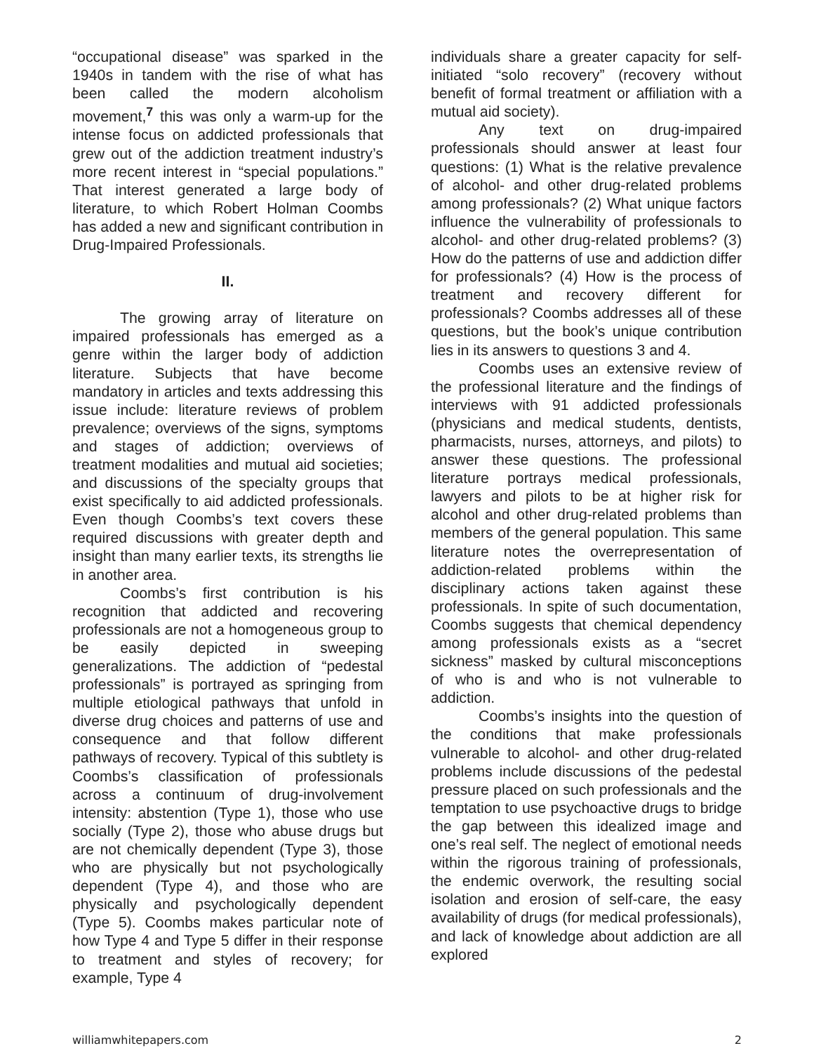“occupational disease” was sparked in the 1940s in tandem with the rise of what has been called the modern alcoholism movement,<sup>7</sup> this was only a warm-up for the intense focus on addicted professionals that grew out of the addiction treatment industry’s more recent interest in “special populations.” That interest generated a large body of literature, to which Robert Holman Coombs has added a new and significant contribution in Drug-Impaired Professionals.
II.
The growing array of literature on impaired professionals has emerged as a genre within the larger body of addiction literature. Subjects that have become mandatory in articles and texts addressing this issue include: literature reviews of problem prevalence; overviews of the signs, symptoms and stages of addiction; overviews of treatment modalities and mutual aid societies; and discussions of the specialty groups that exist specifically to aid addicted professionals. Even though Coombs’s text covers these required discussions with greater depth and insight than many earlier texts, its strengths lie in another area.
Coombs’s first contribution is his recognition that addicted and recovering professionals are not a homogeneous group to be easily depicted in sweeping generalizations. The addiction of “pedestal professionals” is portrayed as springing from multiple etiological pathways that unfold in diverse drug choices and patterns of use and consequence and that follow different pathways of recovery. Typical of this subtlety is Coombs’s classification of professionals across a continuum of drug-involvement intensity: abstention (Type 1), those who use socially (Type 2), those who abuse drugs but are not chemically dependent (Type 3), those who are physically but not psychologically dependent (Type 4), and those who are physically and psychologically dependent (Type 5). Coombs makes particular note of how Type 4 and Type 5 differ in their response to treatment and styles of recovery; for example, Type 4
individuals share a greater capacity for self-initiated “solo recovery” (recovery without benefit of formal treatment or affiliation with a mutual aid society).
Any text on drug-impaired professionals should answer at least four questions: (1) What is the relative prevalence of alcohol- and other drug-related problems among professionals? (2) What unique factors influence the vulnerability of professionals to alcohol- and other drug-related problems? (3) How do the patterns of use and addiction differ for professionals? (4) How is the process of treatment and recovery different for professionals? Coombs addresses all of these questions, but the book’s unique contribution lies in its answers to questions 3 and 4.
Coombs uses an extensive review of the professional literature and the findings of interviews with 91 addicted professionals (physicians and medical students, dentists, pharmacists, nurses, attorneys, and pilots) to answer these questions. The professional literature portrays medical professionals, lawyers and pilots to be at higher risk for alcohol and other drug-related problems than members of the general population. This same literature notes the overrepresentation of addiction-related problems within the disciplinary actions taken against these professionals. In spite of such documentation, Coombs suggests that chemical dependency among professionals exists as a “secret sickness” masked by cultural misconceptions of who is and who is not vulnerable to addiction.
Coombs’s insights into the question of the conditions that make professionals vulnerable to alcohol- and other drug-related problems include discussions of the pedestal pressure placed on such professionals and the temptation to use psychoactive drugs to bridge the gap between this idealized image and one’s real self. The neglect of emotional needs within the rigorous training of professionals, the endemic overwork, the resulting social isolation and erosion of self-care, the easy availability of drugs (for medical professionals), and lack of knowledge about addiction are all explored
williamwhitepapers.com 2